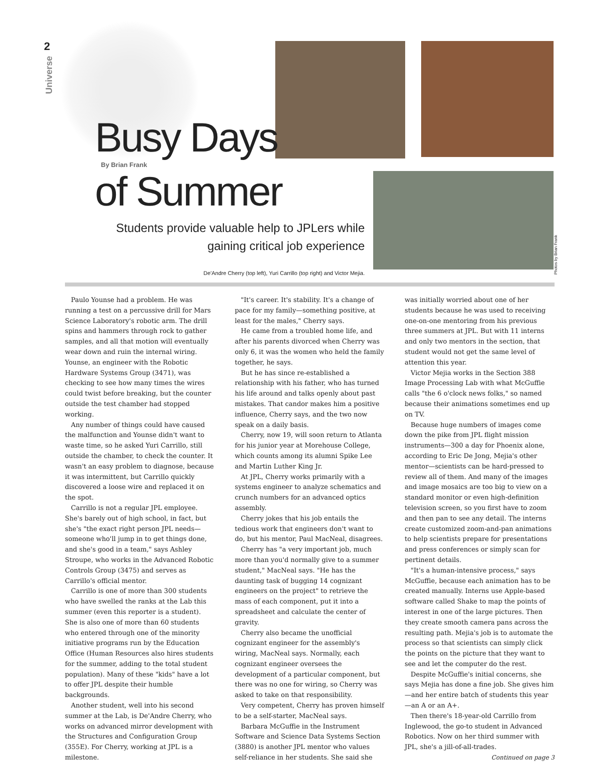2
Universe
Busy Days
By Brian Frank of Summer
Students provide valuable help to JPLers while
gaining critical job experience
De'Andre Cherry (top left), Yuri Carrillo (top right) and Victor Mejia.
Photos by Brian Frank
Paulo Younse had a problem. He was running a test on a percussive drill for Mars Science Laboratory's robotic arm. The drill spins and hammers through rock to gather samples, and all that motion will eventually wear down and ruin the internal wiring. Younse, an engineer with the Robotic Hardware Systems Group (3471), was checking to see how many times the wires could twist before breaking, but the counter outside the test chamber had stopped working.
Any number of things could have caused the malfunction and Younse didn't want to waste time, so he asked Yuri Carrillo, still outside the chamber, to check the counter. It wasn't an easy problem to diagnose, because it was intermittent, but Carrillo quickly discovered a loose wire and replaced it on the spot.
Carrillo is not a regular JPL employee. She's barely out of high school, in fact, but she's "the exact right person JPL needs—someone who'll jump in to get things done, and she's good in a team," says Ashley Stroupe, who works in the Advanced Robotic Controls Group (3475) and serves as Carrillo's official mentor.
Carrillo is one of more than 300 students who have swelled the ranks at the Lab this summer (even this reporter is a student). She is also one of more than 60 students who entered through one of the minority initiative programs run by the Education Office (Human Resources also hires students for the summer, adding to the total student population). Many of these "kids" have a lot to offer JPL despite their humble backgrounds.
Another student, well into his second summer at the Lab, is De'Andre Cherry, who works on advanced mirror development with the Structures and Configuration Group (355E). For Cherry, working at JPL is a milestone.
"It's career. It's stability. It's a change of pace for my family—something positive, at least for the males," Cherry says.
He came from a troubled home life, and after his parents divorced when Cherry was only 6, it was the women who held the family together, he says.
But he has since re-established a relationship with his father, who has turned his life around and talks openly about past mistakes. That candor makes him a positive influence, Cherry says, and the two now speak on a daily basis.
Cherry, now 19, will soon return to Atlanta for his junior year at Morehouse College, which counts among its alumni Spike Lee and Martin Luther King Jr.
At JPL, Cherry works primarily with a systems engineer to analyze schematics and crunch numbers for an advanced optics assembly.
Cherry jokes that his job entails the tedious work that engineers don't want to do, but his mentor, Paul MacNeal, disagrees.
Cherry has "a very important job, much more than you'd normally give to a summer student," MacNeal says. "He has the daunting task of bugging 14 cognizant engineers on the project" to retrieve the mass of each component, put it into a spreadsheet and calculate the center of gravity.
Cherry also became the unofficial cognizant engineer for the assembly's wiring, MacNeal says. Normally, each cognizant engineer oversees the development of a particular component, but there was no one for wiring, so Cherry was asked to take on that responsibility.
Very competent, Cherry has proven himself to be a self-starter, MacNeal says.
Barbara McGuffie in the Instrument Software and Science Data Systems Section (3880) is another JPL mentor who values self-reliance in her students. She said she was initially worried about one of her students because he was used to receiving one-on-one mentoring from his previous three summers at JPL. But with 11 interns and only two mentors in the section, that student would not get the same level of attention this year.
Victor Mejia works in the Section 388 Image Processing Lab with what McGuffie calls "the 6 o'clock news folks," so named because their animations sometimes end up on TV.
Because huge numbers of images come down the pike from JPL flight mission instruments—300 a day for Phoenix alone, according to Eric De Jong, Mejia's other mentor—scientists can be hard-pressed to review all of them. And many of the images and image mosaics are too big to view on a standard monitor or even high-definition television screen, so you first have to zoom and then pan to see any detail. The interns create customized zoom-and-pan animations to help scientists prepare for presentations and press conferences or simply scan for pertinent details.
"It's a human-intensive process," says McGuffie, because each animation has to be created manually. Interns use Apple-based software called Shake to map the points of interest in one of the large pictures. Then they create smooth camera pans across the resulting path. Mejia's job is to automate the process so that scientists can simply click the points on the picture that they want to see and let the computer do the rest.
Despite McGuffie's initial concerns, she says Mejia has done a fine job. She gives him—and her entire batch of students this year—an A or an A+.
Then there's 18-year-old Carrillo from Inglewood, the go-to student in Advanced Robotics. Now on her third summer with JPL, she's a jill-of-all-trades.
Continued on page 3